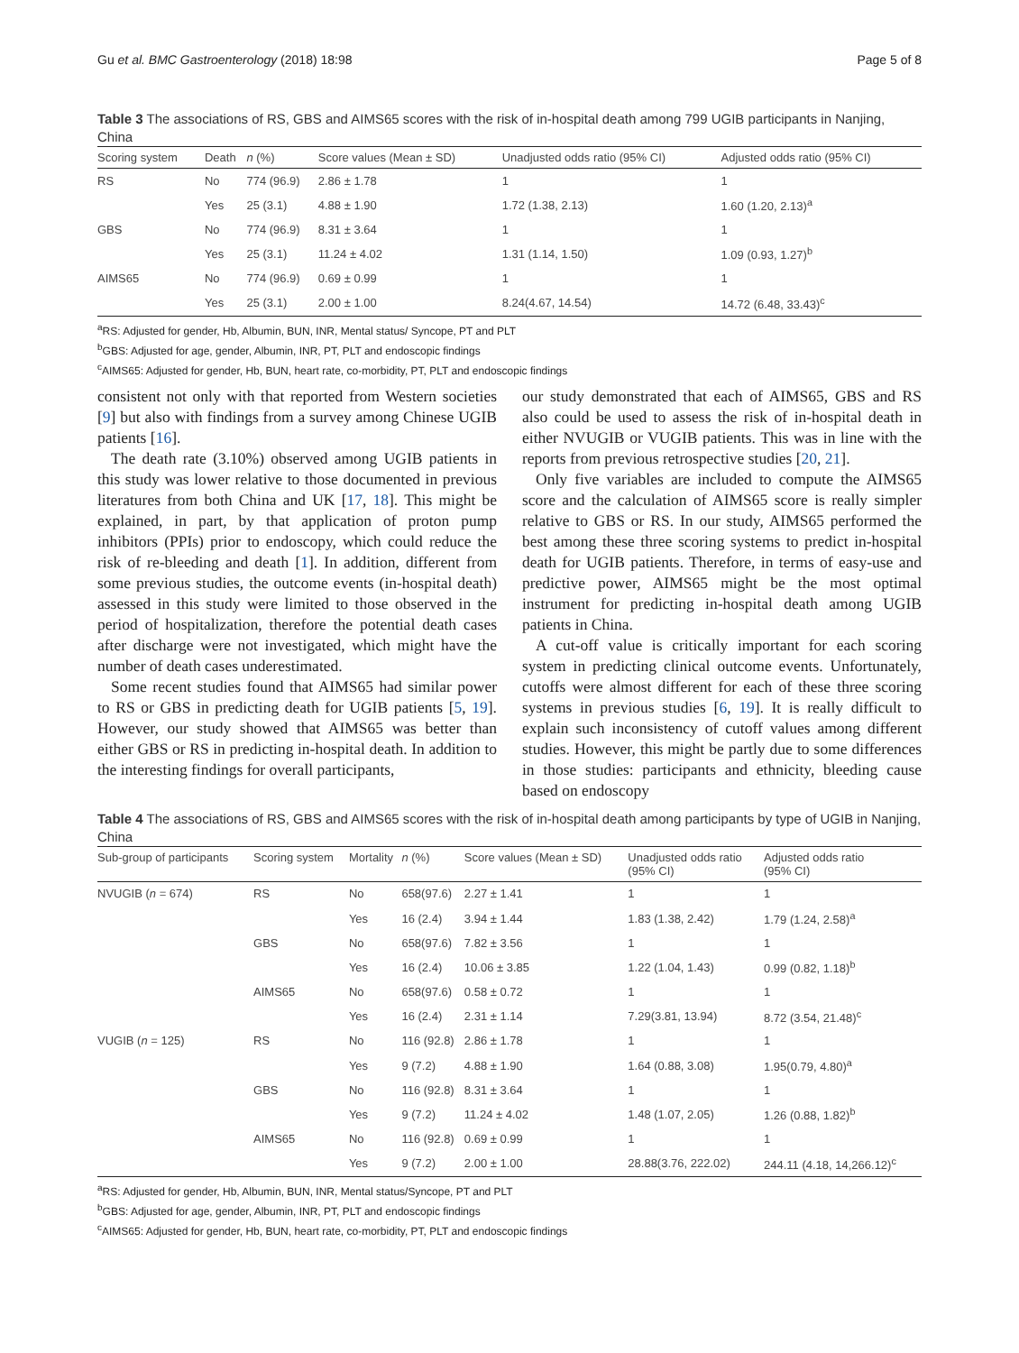Gu et al. BMC Gastroenterology (2018) 18:98 Page 5 of 8
Table 3 The associations of RS, GBS and AIMS65 scores with the risk of in-hospital death among 799 UGIB participants in Nanjing, China
| Scoring system | Death | n (%) | Score values (Mean ± SD) | Unadjusted odds ratio (95% CI) | Adjusted odds ratio (95% CI) |
| --- | --- | --- | --- | --- | --- |
| RS | No | 774 (96.9) | 2.86 ± 1.78 | 1 | 1 |
| | Yes | 25 (3.1) | 4.88 ± 1.90 | 1.72 (1.38, 2.13) | 1.60 (1.20, 2.13)<sup>a</sup> |
| GBS | No | 774 (96.9) | 8.31 ± 3.64 | 1 | 1 |
| | Yes | 25 (3.1) | 11.24 ± 4.02 | 1.31 (1.14, 1.50) | 1.09 (0.93, 1.27)<sup>b</sup> |
| AIMS65 | No | 774 (96.9) | 0.69 ± 0.99 | 1 | 1 |
| | Yes | 25 (3.1) | 2.00 ± 1.00 | 8.24(4.67, 14.54) | 14.72 (6.48, 33.43)<sup>c</sup> |
<sup>a</sup> RS: Adjusted for gender, Hb, Albumin, BUN, INR, Mental status/ Syncope, PT and PLT
<sup>b</sup> GBS: Adjusted for age, gender, Albumin, INR, PT, PLT and endoscopic findings
<sup>c</sup> AIMS65: Adjusted for gender, Hb, BUN, heart rate, co-morbidity, PT, PLT and endoscopic findings
consistent not only with that reported from Western societies [9] but also with findings from a survey among Chinese UGIB patients [16].
The death rate (3.10%) observed among UGIB patients in this study was lower relative to those documented in previous literatures from both China and UK [17, 18]. This might be explained, in part, by that application of proton pump inhibitors (PPIs) prior to endoscopy, which could reduce the risk of re-bleeding and death [1]. In addition, different from some previous studies, the outcome events (in-hospital death) assessed in this study were limited to those observed in the period of hospitalization, therefore the potential death cases after discharge were not investigated, which might have the number of death cases underestimated.
Some recent studies found that AIMS65 had similar power to RS or GBS in predicting death for UGIB patients [5, 19]. However, our study showed that AIMS65 was better than either GBS or RS in predicting in-hospital death. In addition to the interesting findings for overall participants,
our study demonstrated that each of AIMS65, GBS and RS also could be used to assess the risk of in-hospital death in either NVUGIB or VUGIB patients. This was in line with the reports from previous retrospective studies [20, 21].
Only five variables are included to compute the AIMS65 score and the calculation of AIMS65 score is really simpler relative to GBS or RS. In our study, AIMS65 performed the best among these three scoring systems to predict in-hospital death for UGIB patients. Therefore, in terms of easy-use and predictive power, AIMS65 might be the most optimal instrument for predicting in-hospital death among UGIB patients in China.
A cut-off value is critically important for each scoring system in predicting clinical outcome events. Unfortunately, cutoffs were almost different for each of these three scoring systems in previous studies [6, 19]. It is really difficult to explain such inconsistency of cutoff values among different studies. However, this might be partly due to some differences in those studies: participants and ethnicity, bleeding cause based on endoscopy
Table 4 The associations of RS, GBS and AIMS65 scores with the risk of in-hospital death among participants by type of UGIB in Nanjing, China
| Sub-group of participants | Scoring system | Mortality | n (%) | Score values (Mean ± SD) | Unadjusted odds ratio (95% CI) | Adjusted odds ratio (95% CI) |
| --- | --- | --- | --- | --- | --- | --- |
| NVUGIB ( n = 674) | RS | No | 658(97.6) | 2.27 ± 1.41 | 1 | 1 |
| | | Yes | 16 (2.4) | 3.94 ± 1.44 | 1.83 (1.38, 2.42) | 1.79 (1.24, 2.58)<sup>a</sup> |
| | GBS | No | 658(97.6) | 7.82 ± 3.56 | 1 | 1 |
| | | Yes | 16 (2.4) | 10.06 ± 3.85 | 1.22 (1.04, 1.43) | 0.99 (0.82, 1.18)<sup>b</sup> |
| | AIMS65 | No | 658(97.6) | 0.58 ± 0.72 | 1 | 1 |
| | | Yes | 16 (2.4) | 2.31 ± 1.14 | 7.29(3.81, 13.94) | 8.72 (3.54, 21.48)<sup>c</sup> |
| VUGIB ( n = 125) | RS | No | 116 (92.8) | 2.86 ± 1.78 | 1 | 1 |
| | | Yes | 9 (7.2) | 4.88 ± 1.90 | 1.64 (0.88, 3.08) | 1.95(0.79, 4.80)<sup>a</sup> |
| | GBS | No | 116 (92.8) | 8.31 ± 3.64 | 1 | 1 |
| | | Yes | 9 (7.2) | 11.24 ± 4.02 | 1.48 (1.07, 2.05) | 1.26 (0.88, 1.82)<sup>b</sup> |
| | AIMS65 | No | 116 (92.8) | 0.69 ± 0.99 | 1 | 1 |
| | | Yes | 9 (7.2) | 2.00 ± 1.00 | 28.88(3.76, 222.02) | 244.11 (4.18, 14,266.12)<sup>c</sup> |
<sup>a</sup> RS: Adjusted for gender, Hb, Albumin, BUN, INR, Mental status/Syncope, PT and PLT
<sup>b</sup> GBS: Adjusted for age, gender, Albumin, INR, PT, PLT and endoscopic findings
<sup>c</sup> AIMS65: Adjusted for gender, Hb, BUN, heart rate, co-morbidity, PT, PLT and endoscopic findings